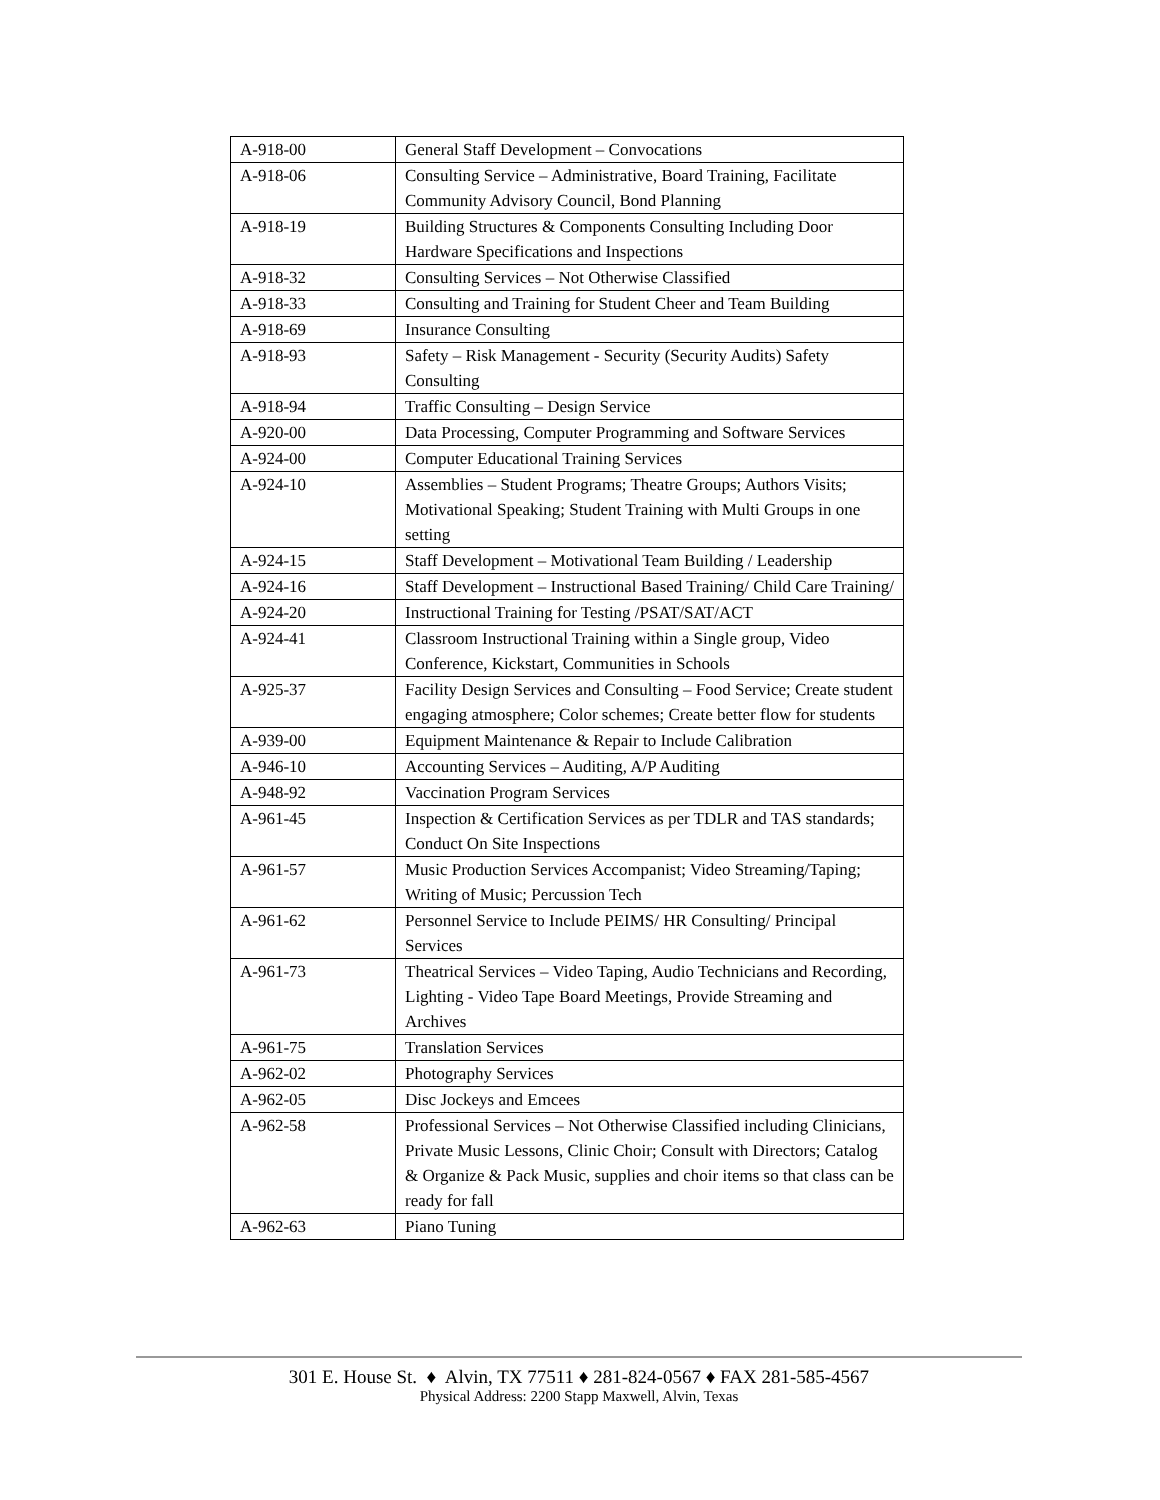| A-918-00 | General Staff Development – Convocations |
| A-918-06 | Consulting Service – Administrative, Board Training, Facilitate Community Advisory Council, Bond Planning |
| A-918-19 | Building Structures & Components Consulting Including Door Hardware Specifications and Inspections |
| A-918-32 | Consulting Services – Not Otherwise Classified |
| A-918-33 | Consulting and Training for Student Cheer and Team Building |
| A-918-69 | Insurance Consulting |
| A-918-93 | Safety – Risk Management - Security (Security Audits) Safety Consulting |
| A-918-94 | Traffic Consulting – Design Service |
| A-920-00 | Data Processing, Computer Programming and Software Services |
| A-924-00 | Computer Educational Training Services |
| A-924-10 | Assemblies – Student Programs; Theatre Groups; Authors Visits; Motivational Speaking; Student Training with Multi Groups in one setting |
| A-924-15 | Staff Development – Motivational Team Building / Leadership |
| A-924-16 | Staff Development – Instructional Based Training/ Child Care Training/ |
| A-924-20 | Instructional Training for Testing /PSAT/SAT/ACT |
| A-924-41 | Classroom Instructional Training within a Single group, Video Conference, Kickstart, Communities in Schools |
| A-925-37 | Facility Design Services and Consulting – Food Service; Create student engaging atmosphere; Color schemes; Create better flow for students |
| A-939-00 | Equipment Maintenance & Repair to Include Calibration |
| A-946-10 | Accounting Services – Auditing, A/P Auditing |
| A-948-92 | Vaccination Program Services |
| A-961-45 | Inspection & Certification Services as per TDLR and TAS standards; Conduct On Site Inspections |
| A-961-57 | Music Production Services Accompanist; Video Streaming/Taping; Writing of Music; Percussion Tech |
| A-961-62 | Personnel Service to Include PEIMS/ HR Consulting/ Principal Services |
| A-961-73 | Theatrical Services – Video Taping, Audio Technicians and Recording, Lighting - Video Tape Board Meetings, Provide Streaming and Archives |
| A-961-75 | Translation Services |
| A-962-02 | Photography Services |
| A-962-05 | Disc Jockeys and Emcees |
| A-962-58 | Professional Services – Not Otherwise Classified including Clinicians, Private Music Lessons, Clinic Choir; Consult with Directors; Catalog & Organize & Pack Music, supplies and choir items so that class can be ready for fall |
| A-962-63 | Piano Tuning |
301 E. House St. ♦ Alvin, TX 77511 ♦ 281-824-0567 ♦ FAX 281-585-4567
Physical Address: 2200 Stapp Maxwell, Alvin, Texas